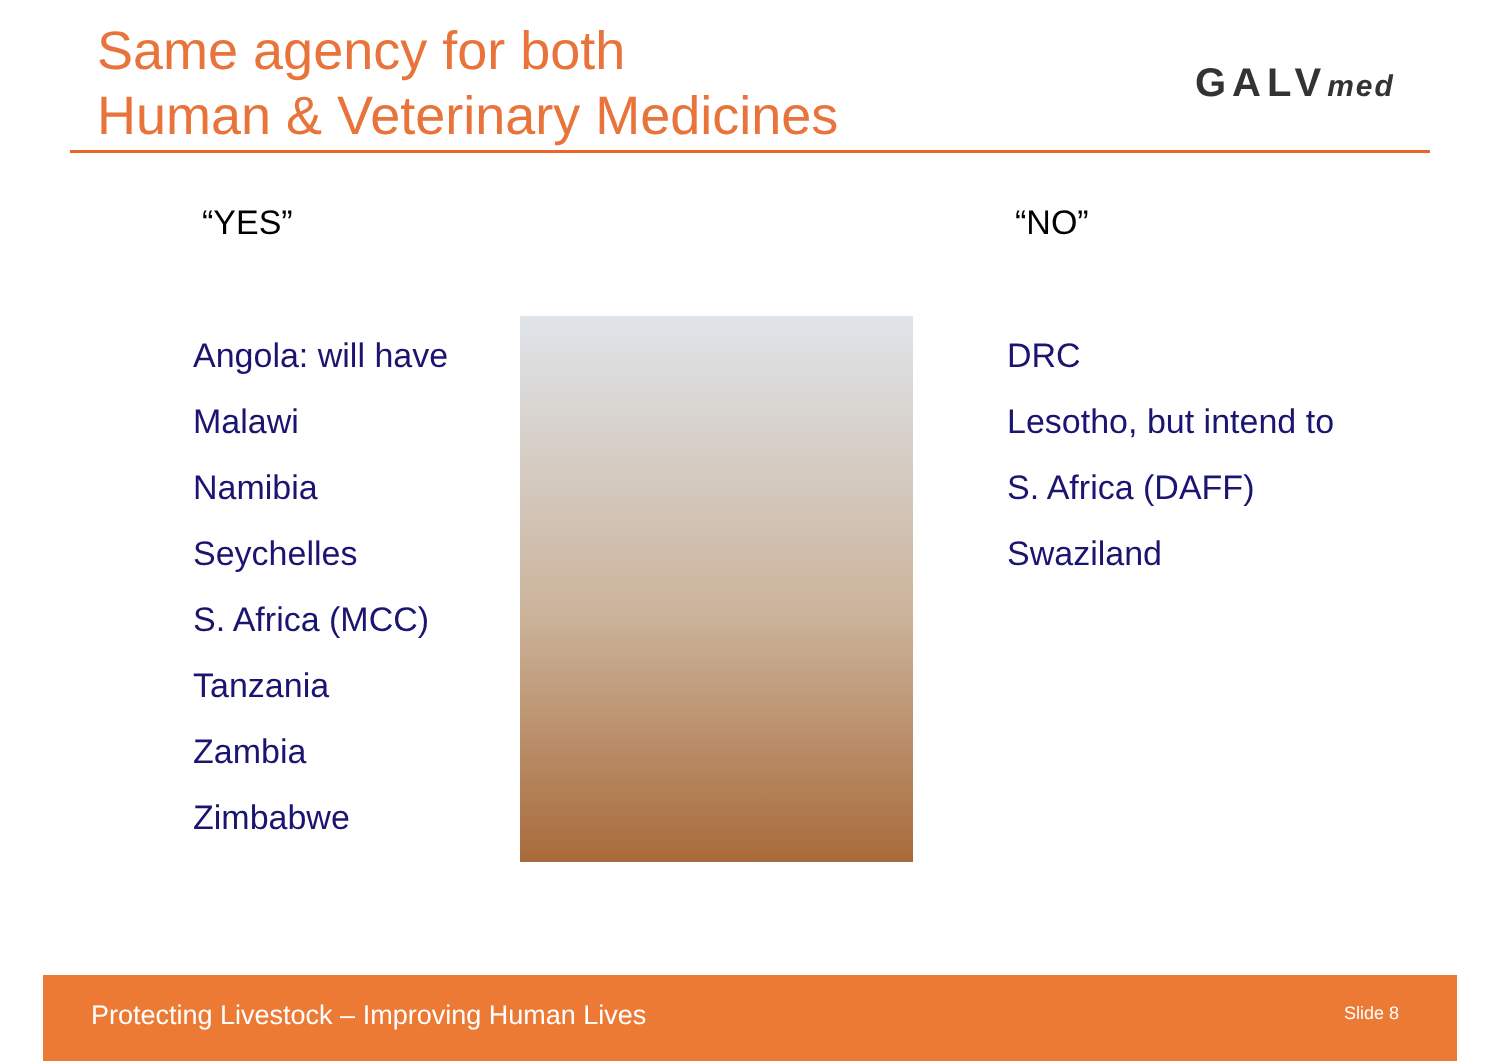Same agency for both
Human & Veterinary Medicines
GALVmed
“YES” “NO”
Angola: will have
Malawi
Namibia
Seychelles
S. Africa (MCC)
Tanzania
Zambia
Zimbabwe
DRC
Lesotho, but intend to
S. Africa (DAFF)
Swaziland
Protecting Livestock – Improving Human Lives Slide 8